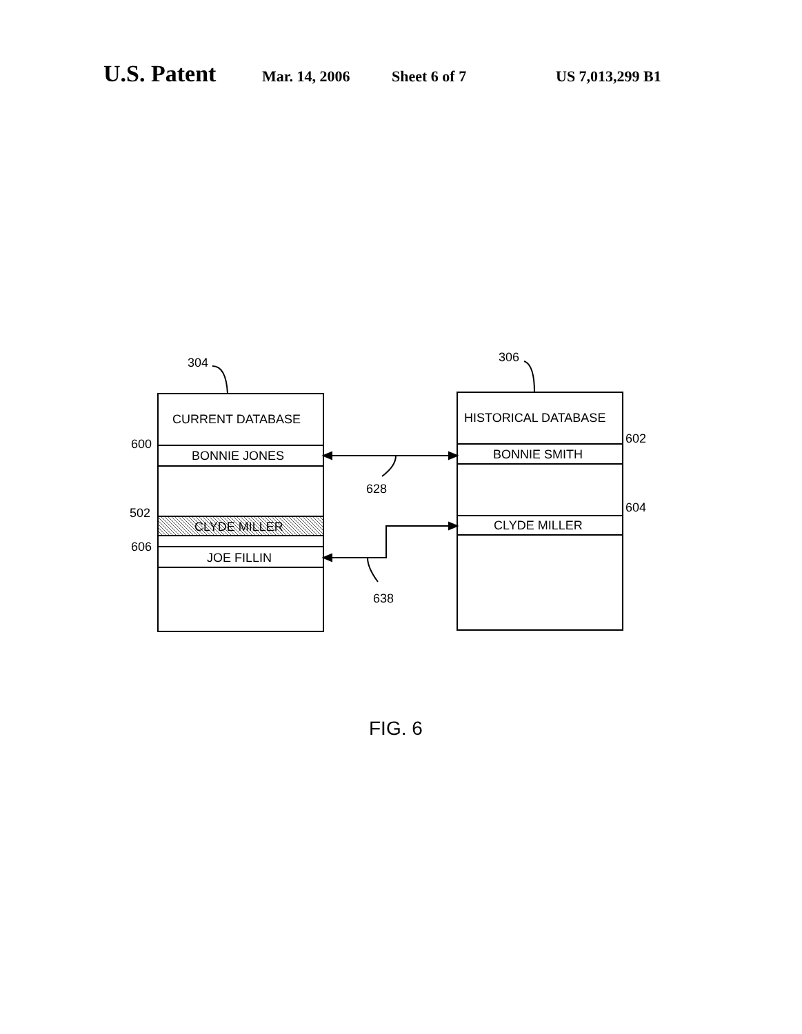U.S. Patent Mar. 14, 2006 Sheet 6 of 7 US 7,013,299 B1
304 306
CURRENT DATABASE HISTORICAL DATABASE
600
BONNIE JONES
602
BONNIE SMITH
628
502
CLYDE MILLER
604
CLYDE MILLER
606
JOE FILLIN
638
FIG. 6